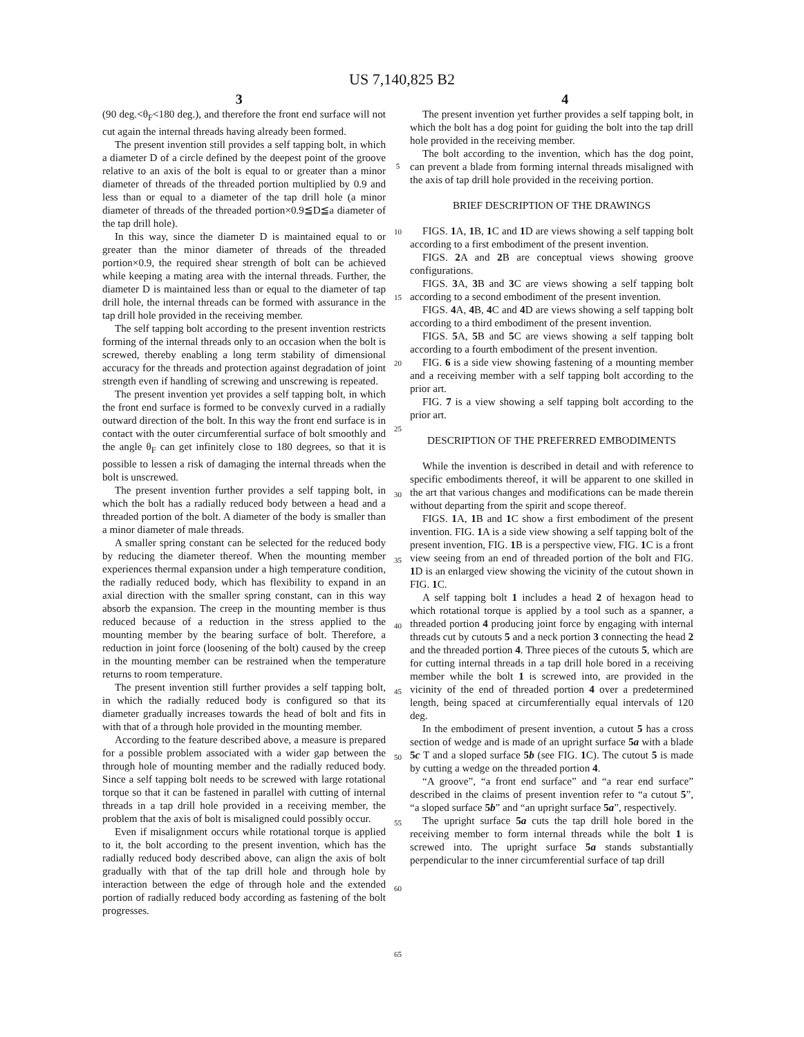US 7,140,825 B2
3 4
(90 deg.<θ<sub>F</sub><180 deg.), and therefore the front end surface will not cut again the internal threads having already been formed.
The present invention still provides a self tapping bolt, in which a diameter D of a circle defined by the deepest point of the groove relative to an axis of the bolt is equal to or greater than a minor diameter of threads of the threaded portion multiplied by 0.9 and less than or equal to a diameter of the tap drill hole (a minor diameter of threads of the threaded portion×0.9≦D≦a diameter of the tap drill hole).
In this way, since the diameter D is maintained equal to or greater than the minor diameter of threads of the threaded portion×0.9, the required shear strength of bolt can be achieved while keeping a mating area with the internal threads. Further, the diameter D is maintained less than or equal to the diameter of tap drill hole, the internal threads can be formed with assurance in the tap drill hole provided in the receiving member.
The self tapping bolt according to the present invention restricts forming of the internal threads only to an occasion when the bolt is screwed, thereby enabling a long term stability of dimensional accuracy for the threads and protection against degradation of joint strength even if handling of screwing and unscrewing is repeated.
The present invention yet provides a self tapping bolt, in which the front end surface is formed to be convexly curved in a radially outward direction of the bolt. In this way the front end surface is in contact with the outer circumferential surface of bolt smoothly and the angle θ<sub>F</sub> can get infinitely close to 180 degrees, so that it is possible to lessen a risk of damaging the internal threads when the bolt is unscrewed.
The present invention further provides a self tapping bolt, in which the bolt has a radially reduced body between a head and a threaded portion of the bolt. A diameter of the body is smaller than a minor diameter of male threads.
A smaller spring constant can be selected for the reduced body by reducing the diameter thereof. When the mounting member experiences thermal expansion under a high temperature condition, the radially reduced body, which has flexibility to expand in an axial direction with the smaller spring constant, can in this way absorb the expansion. The creep in the mounting member is thus reduced because of a reduction in the stress applied to the mounting member by the bearing surface of bolt. Therefore, a reduction in joint force (loosening of the bolt) caused by the creep in the mounting member can be restrained when the temperature returns to room temperature.
The present invention still further provides a self tapping bolt, in which the radially reduced body is configured so that its diameter gradually increases towards the head of bolt and fits in with that of a through hole provided in the mounting member.
According to the feature described above, a measure is prepared for a possible problem associated with a wider gap between the through hole of mounting member and the radially reduced body. Since a self tapping bolt needs to be screwed with large rotational torque so that it can be fastened in parallel with cutting of internal threads in a tap drill hole provided in a receiving member, the problem that the axis of bolt is misaligned could possibly occur.
Even if misalignment occurs while rotational torque is applied to it, the bolt according to the present invention, which has the radially reduced body described above, can align the axis of bolt gradually with that of the tap drill hole and through hole by interaction between the edge of through hole and the extended portion of radially reduced body according as fastening of the bolt progresses.
5
10
15
20
25
30
35
40
45
50
55
60
65
The present invention yet further provides a self tapping bolt, in which the bolt has a dog point for guiding the bolt into the tap drill hole provided in the receiving member.
The bolt according to the invention, which has the dog point, can prevent a blade from forming internal threads misaligned with the axis of tap drill hole provided in the receiving portion.
BRIEF DESCRIPTION OF THE DRAWINGS
FIGS. 1 A, 1 B, 1 C and 1 D are views showing a self tapping bolt according to a first embodiment of the present invention.
FIGS. 2 A and 2 B are conceptual views showing groove configurations.
FIGS. 3 A, 3 B and 3 C are views showing a self tapping bolt according to a second embodiment of the present invention.
FIGS. 4 A, 4 B, 4 C and 4 D are views showing a self tapping bolt according to a third embodiment of the present invention.
FIGS. 5 A, 5 B and 5 C are views showing a self tapping bolt according to a fourth embodiment of the present invention.
FIG. 6 is a side view showing fastening of a mounting member and a receiving member with a self tapping bolt according to the prior art.
FIG. 7 is a view showing a self tapping bolt according to the prior art.
DESCRIPTION OF THE PREFERRED EMBODIMENTS
While the invention is described in detail and with reference to specific embodiments thereof, it will be apparent to one skilled in the art that various changes and modifications can be made therein without departing from the spirit and scope thereof.
FIGS. 1 A, 1 B and 1 C show a first embodiment of the present invention. FIG. 1 A is a side view showing a self tapping bolt of the present invention, FIG. 1 B is a perspective view, FIG. 1 C is a front view seeing from an end of threaded portion of the bolt and FIG. 1 D is an enlarged view showing the vicinity of the cutout shown in FIG. 1 C.
A self tapping bolt 1 includes a head 2 of hexagon head to which rotational torque is applied by a tool such as a spanner, a threaded portion 4 producing joint force by engaging with internal threads cut by cutouts 5 and a neck portion 3 connecting the head 2 and the threaded portion 4. Three pieces of the cutouts 5, which are for cutting internal threads in a tap drill hole bored in a receiving member while the bolt 1 is screwed into, are provided in the vicinity of the end of threaded portion 4 over a predetermined length, being spaced at circumferentially equal intervals of 120 deg.
In the embodiment of present invention, a cutout 5 has a cross section of wedge and is made of an upright surface 5a with a blade 5c T and a sloped surface 5b (see FIG. 1 C). The cutout 5 is made by cutting a wedge on the threaded portion 4.
“A groove”, “a front end surface” and “a rear end surface” described in the claims of present invention refer to “a cutout 5”, “a sloped surface 5b” and “an upright surface 5a”, respectively.
The upright surface 5a cuts the tap drill hole bored in the receiving member to form internal threads while the bolt 1 is screwed into. The upright surface 5a stands substantially perpendicular to the inner circumferential surface of tap drill